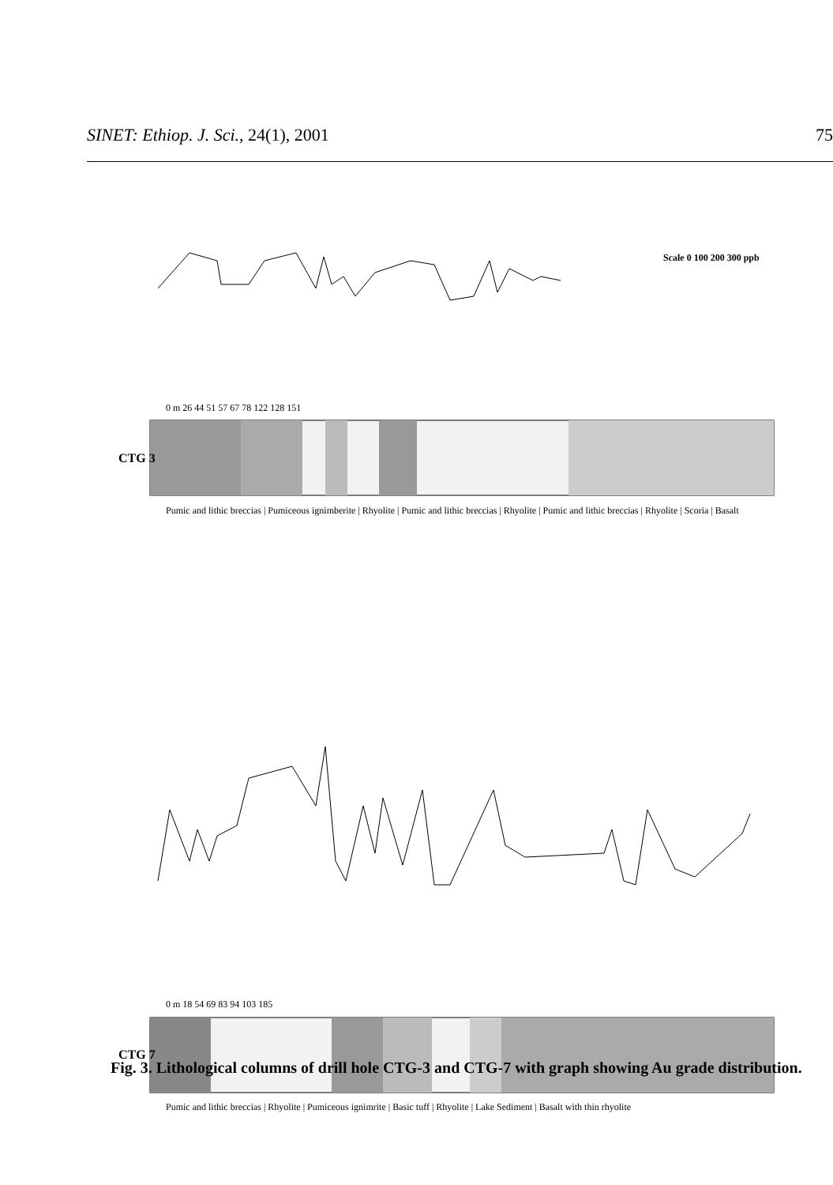SINET: Ethiop. J. Sci., 24(1), 2001 75
CTG 3
CTG 7
Scale 0 100 200 300 ppb
0 m 26 44 51 57 67 78 122 128 151
0 m 18 54 69 83 94 103 185
Pumic and lithic breccias | Pumiceous ignimberite | Rhyolite | Pumic and lithic breccias | Rhyolite | Pumic and lithic breccias | Rhyolite | Scoria | Basalt
Pumic and lithic breccias | Rhyolite | Pumiceous ignimrite | Basic tuff | Rhyolite | Lake Sediment | Basalt with thin rhyolite
Fig. 3. Lithological columns of drill hole CTG-3 and CTG-7 with graph showing Au grade distribution.